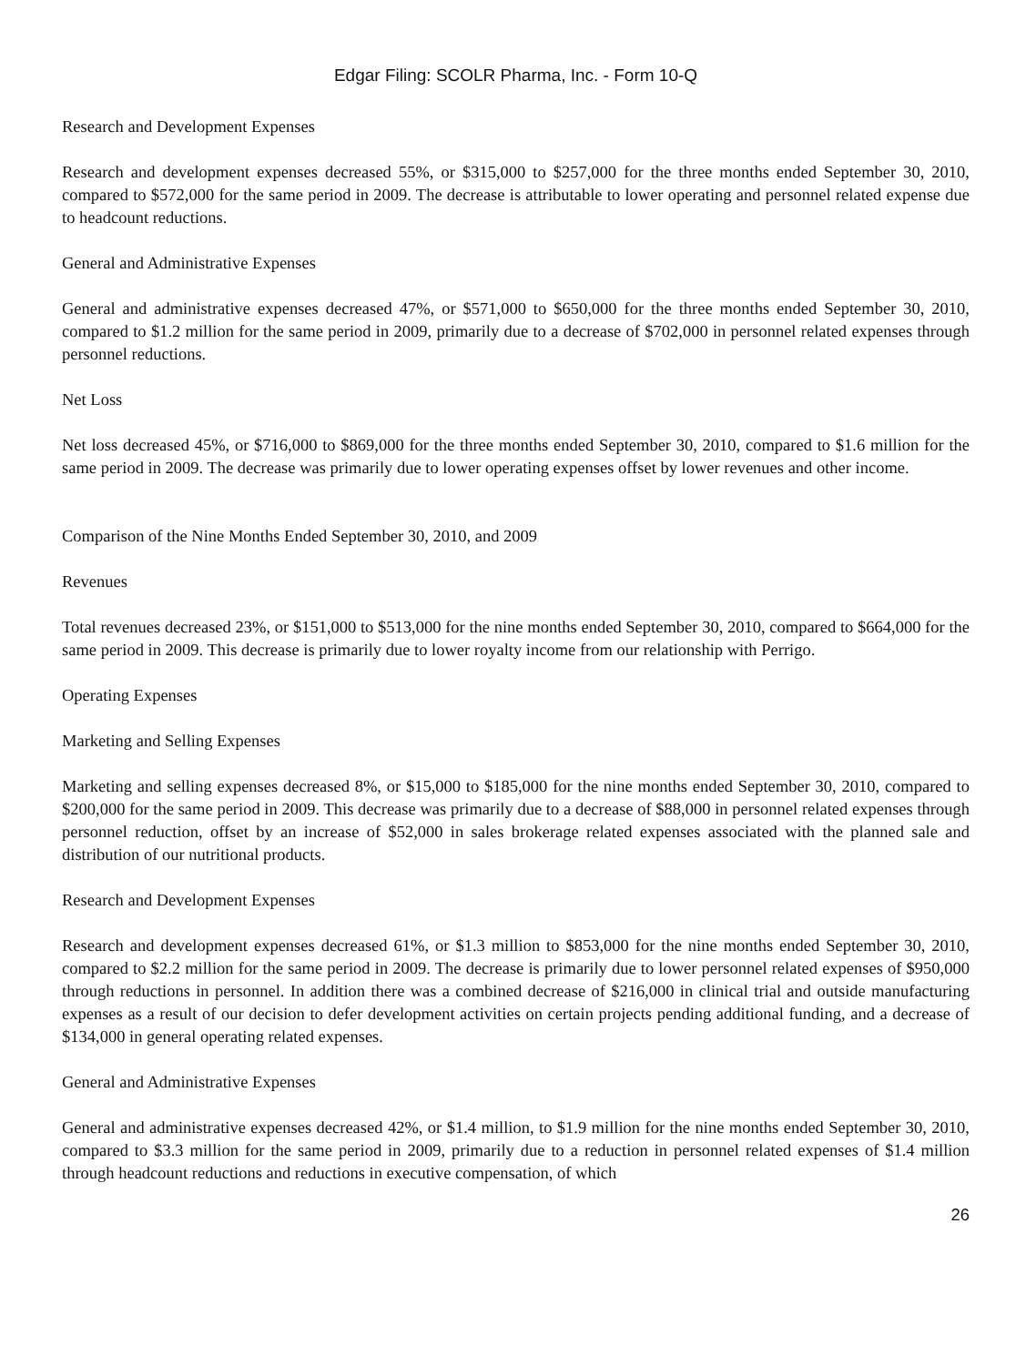Edgar Filing: SCOLR Pharma, Inc. - Form 10-Q
Research and Development Expenses
Research and development expenses decreased 55%, or $315,000 to $257,000 for the three months ended September 30, 2010, compared to $572,000 for the same period in 2009. The decrease is attributable to lower operating and personnel related expense due to headcount reductions.
General and Administrative Expenses
General and administrative expenses decreased 47%, or $571,000 to $650,000 for the three months ended September 30, 2010, compared to $1.2 million for the same period in 2009, primarily due to a decrease of $702,000 in personnel related expenses through personnel reductions.
Net Loss
Net loss decreased 45%, or $716,000 to $869,000 for the three months ended September 30, 2010, compared to $1.6 million for the same period in 2009. The decrease was primarily due to lower operating expenses offset by lower revenues and other income.
Comparison of the Nine Months Ended September 30, 2010, and 2009
Revenues
Total revenues decreased 23%, or $151,000 to $513,000 for the nine months ended September 30, 2010, compared to $664,000 for the same period in 2009. This decrease is primarily due to lower royalty income from our relationship with Perrigo.
Operating Expenses
Marketing and Selling Expenses
Marketing and selling expenses decreased 8%, or $15,000 to $185,000 for the nine months ended September 30, 2010, compared to $200,000 for the same period in 2009. This decrease was primarily due to a decrease of $88,000 in personnel related expenses through personnel reduction, offset by an increase of $52,000 in sales brokerage related expenses associated with the planned sale and distribution of our nutritional products.
Research and Development Expenses
Research and development expenses decreased 61%, or $1.3 million to $853,000 for the nine months ended September 30, 2010, compared to $2.2 million for the same period in 2009. The decrease is primarily due to lower personnel related expenses of $950,000 through reductions in personnel. In addition there was a combined decrease of $216,000 in clinical trial and outside manufacturing expenses as a result of our decision to defer development activities on certain projects pending additional funding, and a decrease of $134,000 in general operating related expenses.
General and Administrative Expenses
General and administrative expenses decreased 42%, or $1.4 million, to $1.9 million for the nine months ended September 30, 2010, compared to $3.3 million for the same period in 2009, primarily due to a reduction in personnel related expenses of $1.4 million through headcount reductions and reductions in executive compensation, of which
26